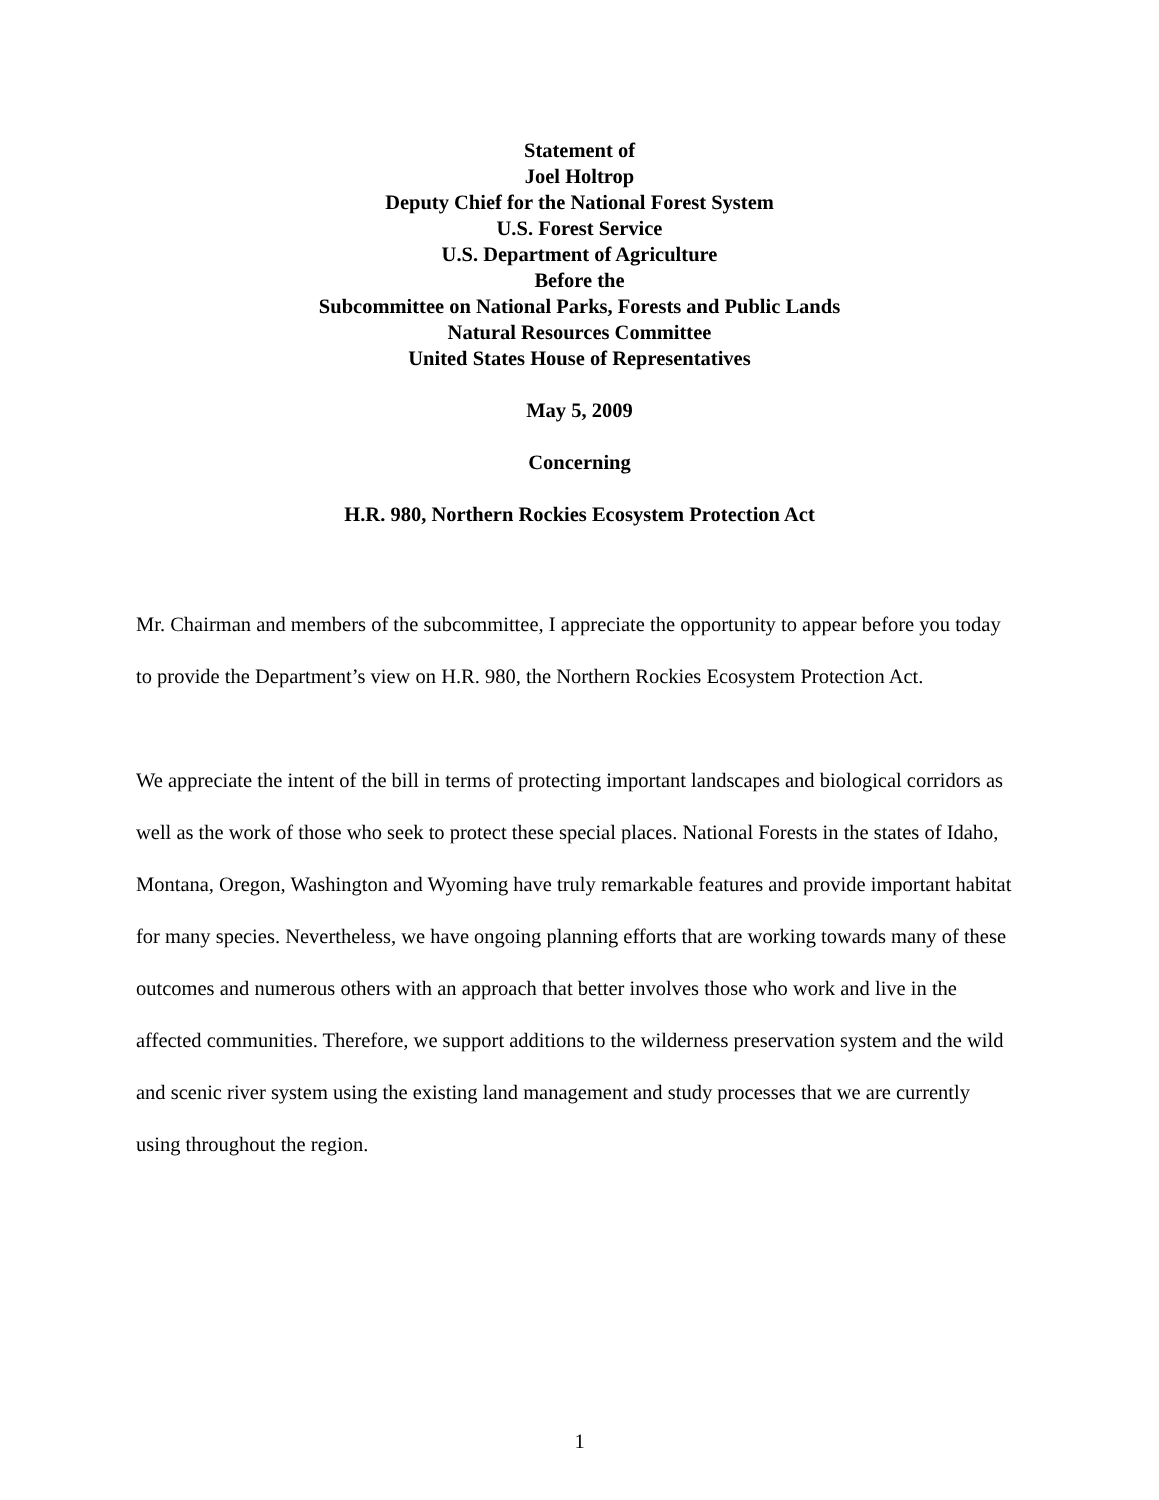Statement of
Joel Holtrop
Deputy Chief for the National Forest System
U.S. Forest Service
U.S. Department of Agriculture
Before the
Subcommittee on National Parks, Forests and Public Lands
Natural Resources Committee
United States House of Representatives
May 5, 2009
Concerning
H.R. 980, Northern Rockies Ecosystem Protection Act
Mr. Chairman and members of the subcommittee, I appreciate the opportunity to appear before you today to provide the Department’s view on H.R. 980, the Northern Rockies Ecosystem Protection Act.
We appreciate the intent of the bill in terms of protecting important landscapes and biological corridors as well as the work of those who seek to protect these special places. National Forests in the states of Idaho, Montana, Oregon, Washington and Wyoming have truly remarkable features and provide important habitat for many species. Nevertheless, we have ongoing planning efforts that are working towards many of these outcomes and numerous others with an approach that better involves those who work and live in the affected communities. Therefore, we support additions to the wilderness preservation system and the wild and scenic river system using the existing land management and study processes that we are currently using throughout the region.
1